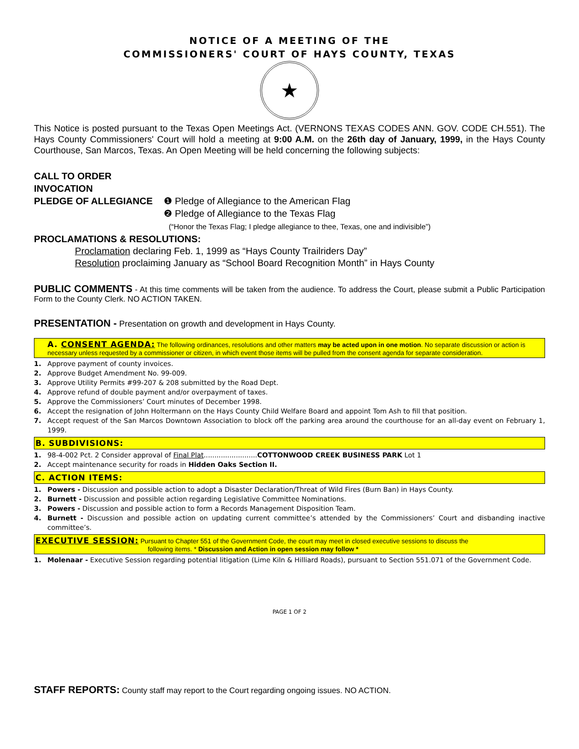NOTICE OF A MEETING OF THE
COMMISSIONERS' COURT OF HAYS COUNTY, TEXAS
★
This Notice is posted pursuant to the Texas Open Meetings Act. (VERNONS TEXAS CODES ANN. GOV. CODE CH.551). The Hays County Commissioners' Court will hold a meeting at 9:00 A.M. on the 26th day of January, 1999, in the Hays County Courthouse, San Marcos, Texas. An Open Meeting will be held concerning the following subjects:
CALL TO ORDER
INVOCATION
PLEDGE OF ALLEGIANCE ❶ Pledge of Allegiance to the American Flag
❷ Pledge of Allegiance to the Texas Flag
(“Honor the Texas Flag; I pledge allegiance to thee, Texas, one and indivisible”)
PROCLAMATIONS & RESOLUTIONS:
Proclamation declaring Feb. 1, 1999 as “Hays County Trailriders Day”
Resolution proclaiming January as “School Board Recognition Month” in Hays County
PUBLIC COMMENTS - At this time comments will be taken from the audience. To address the Court, please submit a Public Participation Form to the County Clerk. NO ACTION TAKEN.
PRESENTATION - Presentation on growth and development in Hays County.
A. CONSENT AGENDA: The following ordinances, resolutions and other matters may be acted upon in one motion. No separate discussion or action is necessary unless requested by a commissioner or citizen, in which event those items will be pulled from the consent agenda for separate consideration.
1. Approve payment of county invoices.
2. Approve Budget Amendment No. 99-009.
3. Approve Utility Permits #99-207 & 208 submitted by the Road Dept.
4. Approve refund of double payment and/or overpayment of taxes.
5. Approve the Commissioners’ Court minutes of December 1998.
6. Accept the resignation of John Holtermann on the Hays County Child Welfare Board and appoint Tom Ash to fill that position.
7. Accept request of the San Marcos Downtown Association to block off the parking area around the courthouse for an all-day event on February 1, 1999.
B. SUBDIVISIONS:
1. 98-4-002 Pct. 2 Consider approval of Final Plat.........................COTTONWOOD CREEK BUSINESS PARK Lot 1
2. Accept maintenance security for roads in Hidden Oaks Section II.
C. ACTION ITEMS:
1. Powers - Discussion and possible action to adopt a Disaster Declaration/Threat of Wild Fires (Burn Ban) in Hays County.
2. Burnett - Discussion and possible action regarding Legislative Committee Nominations.
3. Powers - Discussion and possible action to form a Records Management Disposition Team.
4. Burnett - Discussion and possible action on updating current committee’s attended by the Commissioners’ Court and disbanding inactive committee’s.
EXECUTIVE SESSION: Pursuant to Chapter 551 of the Government Code, the court may meet in closed executive sessions to discuss the
following items. * Discussion and Action in open session may follow *
1. Molenaar - Executive Session regarding potential litigation (Lime Kiln & Hilliard Roads), pursuant to Section 551.071 of the Government Code.
PAGE 1 OF 2
STAFF REPORTS: County staff may report to the Court regarding ongoing issues. NO ACTION.